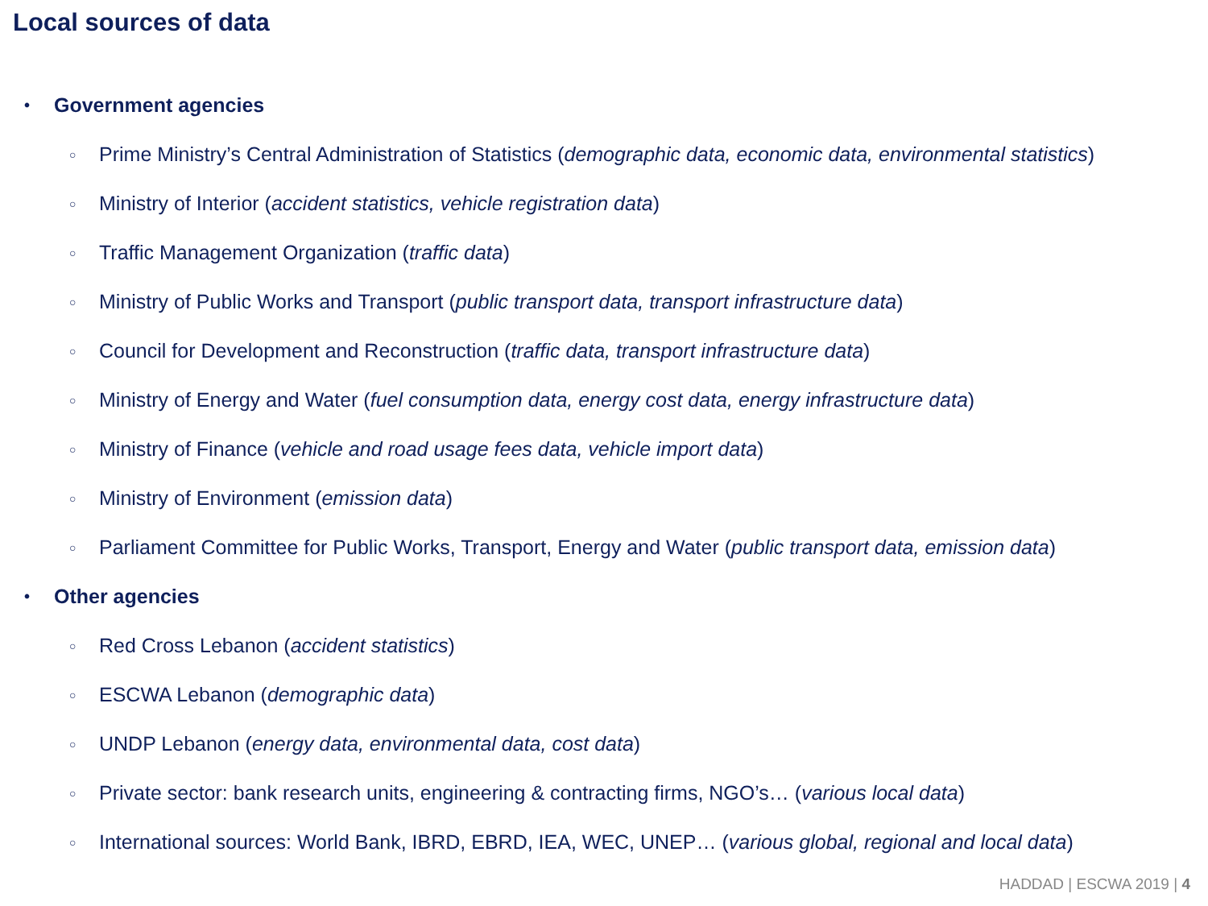Local sources of data
• Government agencies
○ Prime Ministry’s Central Administration of Statistics (demographic data, economic data, environmental statistics)
○ Ministry of Interior (accident statistics, vehicle registration data)
○ Traffic Management Organization (traffic data)
○ Ministry of Public Works and Transport (public transport data, transport infrastructure data)
○ Council for Development and Reconstruction (traffic data, transport infrastructure data)
○ Ministry of Energy and Water (fuel consumption data, energy cost data, energy infrastructure data)
○ Ministry of Finance (vehicle and road usage fees data, vehicle import data)
○ Ministry of Environment (emission data)
○ Parliament Committee for Public Works, Transport, Energy and Water (public transport data, emission data)
• Other agencies
○ Red Cross Lebanon (accident statistics)
○ ESCWA Lebanon (demographic data)
○ UNDP Lebanon (energy data, environmental data, cost data)
○ Private sector: bank research units, engineering & contracting firms, NGO’s… (various local data)
○ International sources: World Bank, IBRD, EBRD, IEA, WEC, UNEP… (various global, regional and local data)
HADDAD | ESCWA 2019 | 4